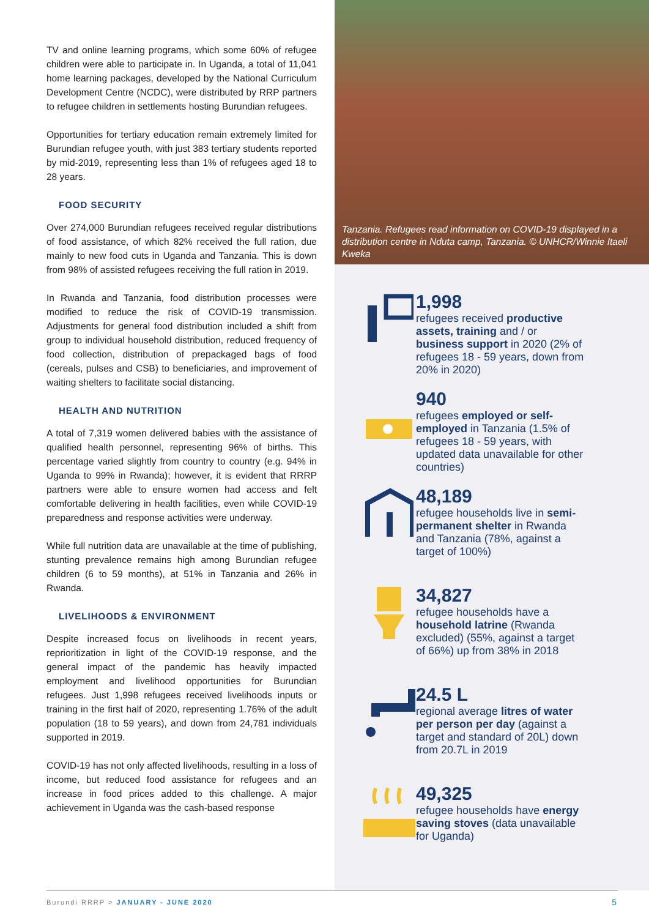TV and online learning programs, which some 60% of refugee children were able to participate in. In Uganda, a total of 11,041 home learning packages, developed by the National Curriculum Development Centre (NCDC), were distributed by RRP partners to refugee children in settlements hosting Burundian refugees.
Opportunities for tertiary education remain extremely limited for Burundian refugee youth, with just 383 tertiary students reported by mid-2019, representing less than 1% of refugees aged 18 to 28 years.
FOOD SECURITY
Over 274,000 Burundian refugees received regular distributions of food assistance, of which 82% received the full ration, due mainly to new food cuts in Uganda and Tanzania. This is down from 98% of assisted refugees receiving the full ration in 2019.
In Rwanda and Tanzania, food distribution processes were modified to reduce the risk of COVID-19 transmission. Adjustments for general food distribution included a shift from group to individual household distribution, reduced frequency of food collection, distribution of prepackaged bags of food (cereals, pulses and CSB) to beneficiaries, and improvement of waiting shelters to facilitate social distancing.
HEALTH AND NUTRITION
A total of 7,319 women delivered babies with the assistance of qualified health personnel, representing 96% of births. This percentage varied slightly from country to country (e.g. 94% in Uganda to 99% in Rwanda); however, it is evident that RRRP partners were able to ensure women had access and felt comfortable delivering in health facilities, even while COVID-19 preparedness and response activities were underway.
While full nutrition data are unavailable at the time of publishing, stunting prevalence remains high among Burundian refugee children (6 to 59 months), at 51% in Tanzania and 26% in Rwanda.
LIVELIHOODS & ENVIRONMENT
Despite increased focus on livelihoods in recent years, reprioritization in light of the COVID-19 response, and the general impact of the pandemic has heavily impacted employment and livelihood opportunities for Burundian refugees. Just 1,998 refugees received livelihoods inputs or training in the first half of 2020, representing 1.76% of the adult population (18 to 59 years), and down from 24,781 individuals supported in 2019.
COVID-19 has not only affected livelihoods, resulting in a loss of income, but reduced food assistance for refugees and an increase in food prices added to this challenge. A major achievement in Uganda was the cash-based response
Tanzania. Refugees read information on COVID-19 displayed in a distribution centre in Nduta camp, Tanzania. © UNHCR/Winnie Itaeli Kweka
1,998
refugees received productive assets, training and / or business support in 2020 (2% of refugees 18 - 59 years, down from 20% in 2020)
940
refugees employed or self-employed in Tanzania (1.5% of refugees 18 - 59 years, with updated data unavailable for other countries)
48,189
refugee households live in semi-permanent shelter in Rwanda and Tanzania (78%, against a target of 100%)
34,827
refugee households have a household latrine (Rwanda excluded) (55%, against a target of 66%) up from 38% in 2018
24.5 L
regional average litres of water per person per day (against a target and standard of 20L) down from 20.7L in 2019
49,325
refugee households have energy saving stoves (data unavailable for Uganda)
Burundi RRRP > JANUARY - JUNE 2020 5